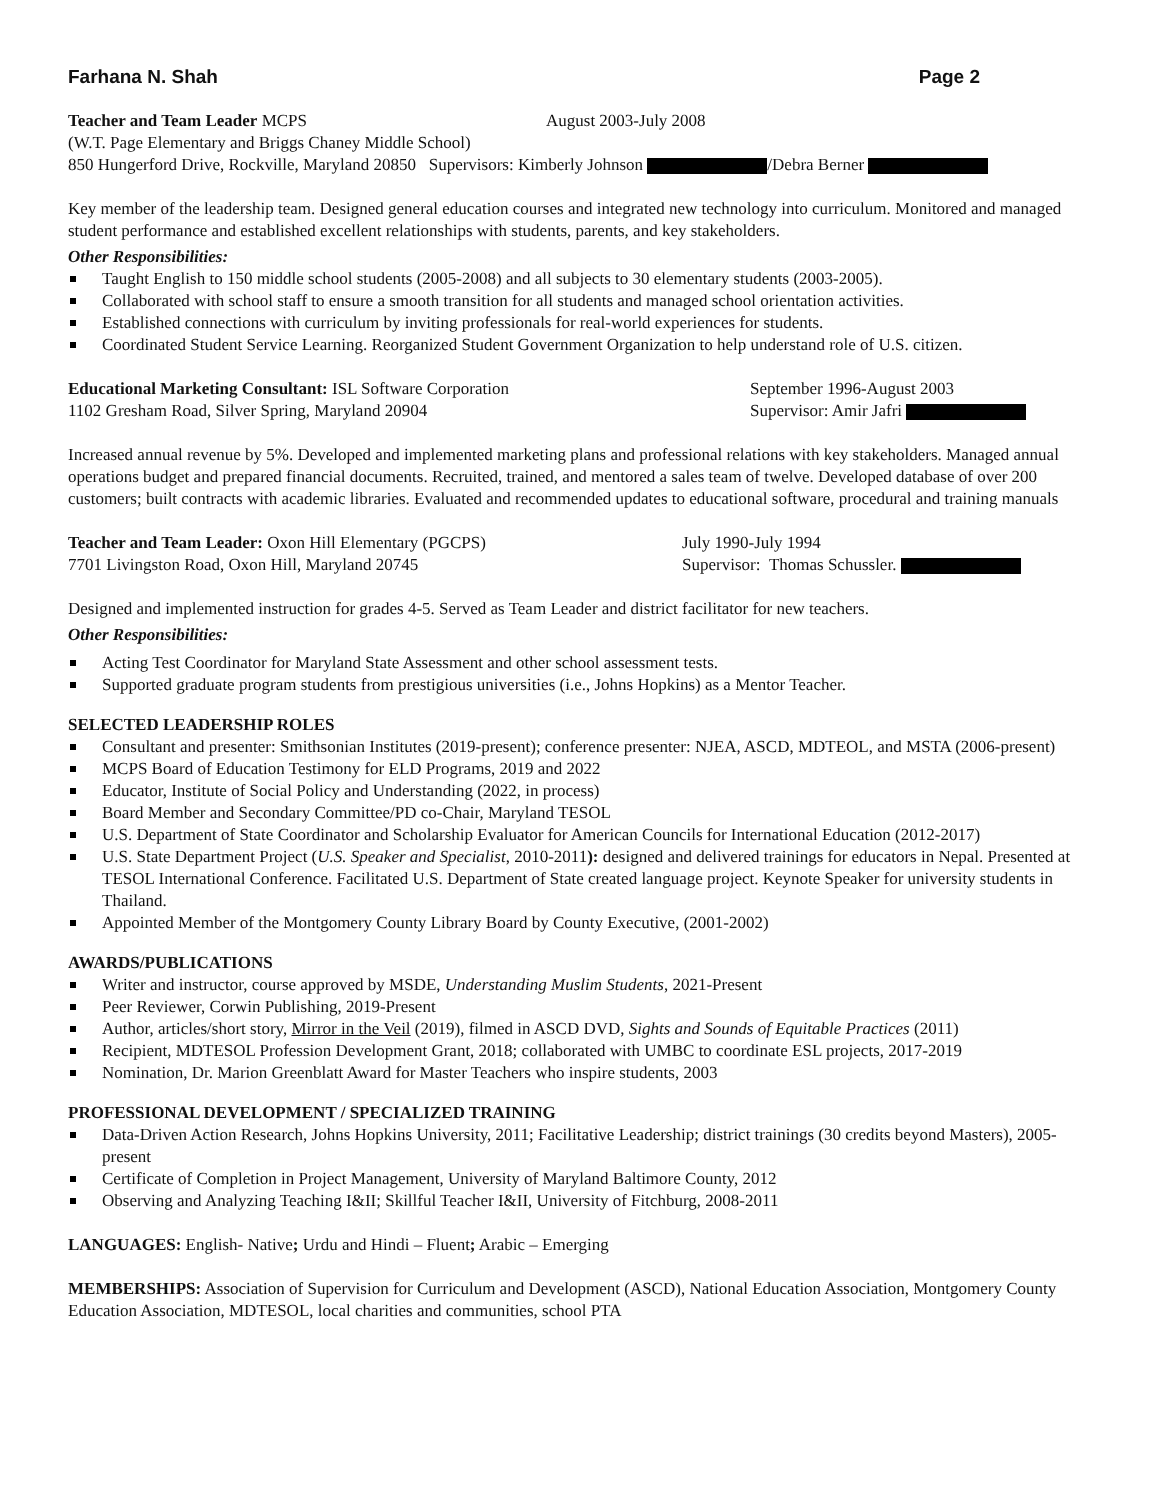Farhana N. Shah Page 2
Teacher and Team Leader MCPS August 2003-July 2008
(W.T. Page Elementary and Briggs Chaney Middle School)
850 Hungerford Drive, Rockville, Maryland 20850 Supervisors: Kimberly Johnson /Debra Berner
Key member of the leadership team. Designed general education courses and integrated new technology into curriculum. Monitored and managed student performance and established excellent relationships with students, parents, and key stakeholders.
Other Responsibilities:
Taught English to 150 middle school students (2005-2008) and all subjects to 30 elementary students (2003-2005).
Collaborated with school staff to ensure a smooth transition for all students and managed school orientation activities.
Established connections with curriculum by inviting professionals for real-world experiences for students.
Coordinated Student Service Learning. Reorganized Student Government Organization to help understand role of U.S. citizen.
Educational Marketing Consultant: ISL Software Corporation September 1996-August 2003
1102 Gresham Road, Silver Spring, Maryland 20904 Supervisor: Amir Jafri
Increased annual revenue by 5%. Developed and implemented marketing plans and professional relations with key stakeholders. Managed annual operations budget and prepared financial documents. Recruited, trained, and mentored a sales team of twelve. Developed database of over 200 customers; built contracts with academic libraries. Evaluated and recommended updates to educational software, procedural and training manuals
Teacher and Team Leader: Oxon Hill Elementary (PGCPS) July 1990-July 1994
7701 Livingston Road, Oxon Hill, Maryland 20745 Supervisor: Thomas Schussler.
Designed and implemented instruction for grades 4-5. Served as Team Leader and district facilitator for new teachers.
Other Responsibilities:
Acting Test Coordinator for Maryland State Assessment and other school assessment tests.
Supported graduate program students from prestigious universities (i.e., Johns Hopkins) as a Mentor Teacher.
SELECTED LEADERSHIP ROLES
Consultant and presenter: Smithsonian Institutes (2019-present); conference presenter: NJEA, ASCD, MDTEOL, and MSTA (2006-present)
MCPS Board of Education Testimony for ELD Programs, 2019 and 2022
Educator, Institute of Social Policy and Understanding (2022, in process)
Board Member and Secondary Committee/PD co-Chair, Maryland TESOL
U.S. Department of State Coordinator and Scholarship Evaluator for American Councils for International Education (2012-2017)
U.S. State Department Project (U.S. Speaker and Specialist, 2010-2011): designed and delivered trainings for educators in Nepal. Presented at TESOL International Conference. Facilitated U.S. Department of State created language project. Keynote Speaker for university students in Thailand.
Appointed Member of the Montgomery County Library Board by County Executive, (2001-2002)
AWARDS/PUBLICATIONS
Writer and instructor, course approved by MSDE, Understanding Muslim Students, 2021-Present
Peer Reviewer, Corwin Publishing, 2019-Present
Author, articles/short story, Mirror in the Veil (2019), filmed in ASCD DVD, Sights and Sounds of Equitable Practices (2011)
Recipient, MDTESOL Profession Development Grant, 2018; collaborated with UMBC to coordinate ESL projects, 2017-2019
Nomination, Dr. Marion Greenblatt Award for Master Teachers who inspire students, 2003
PROFESSIONAL DEVELOPMENT / SPECIALIZED TRAINING
Data-Driven Action Research, Johns Hopkins University, 2011; Facilitative Leadership; district trainings (30 credits beyond Masters), 2005-present
Certificate of Completion in Project Management, University of Maryland Baltimore County, 2012
Observing and Analyzing Teaching I&II; Skillful Teacher I&II, University of Fitchburg, 2008-2011
LANGUAGES: English- Native; Urdu and Hindi – Fluent; Arabic – Emerging
MEMBERSHIPS: Association of Supervision for Curriculum and Development (ASCD), National Education Association, Montgomery County Education Association, MDTESOL, local charities and communities, school PTA